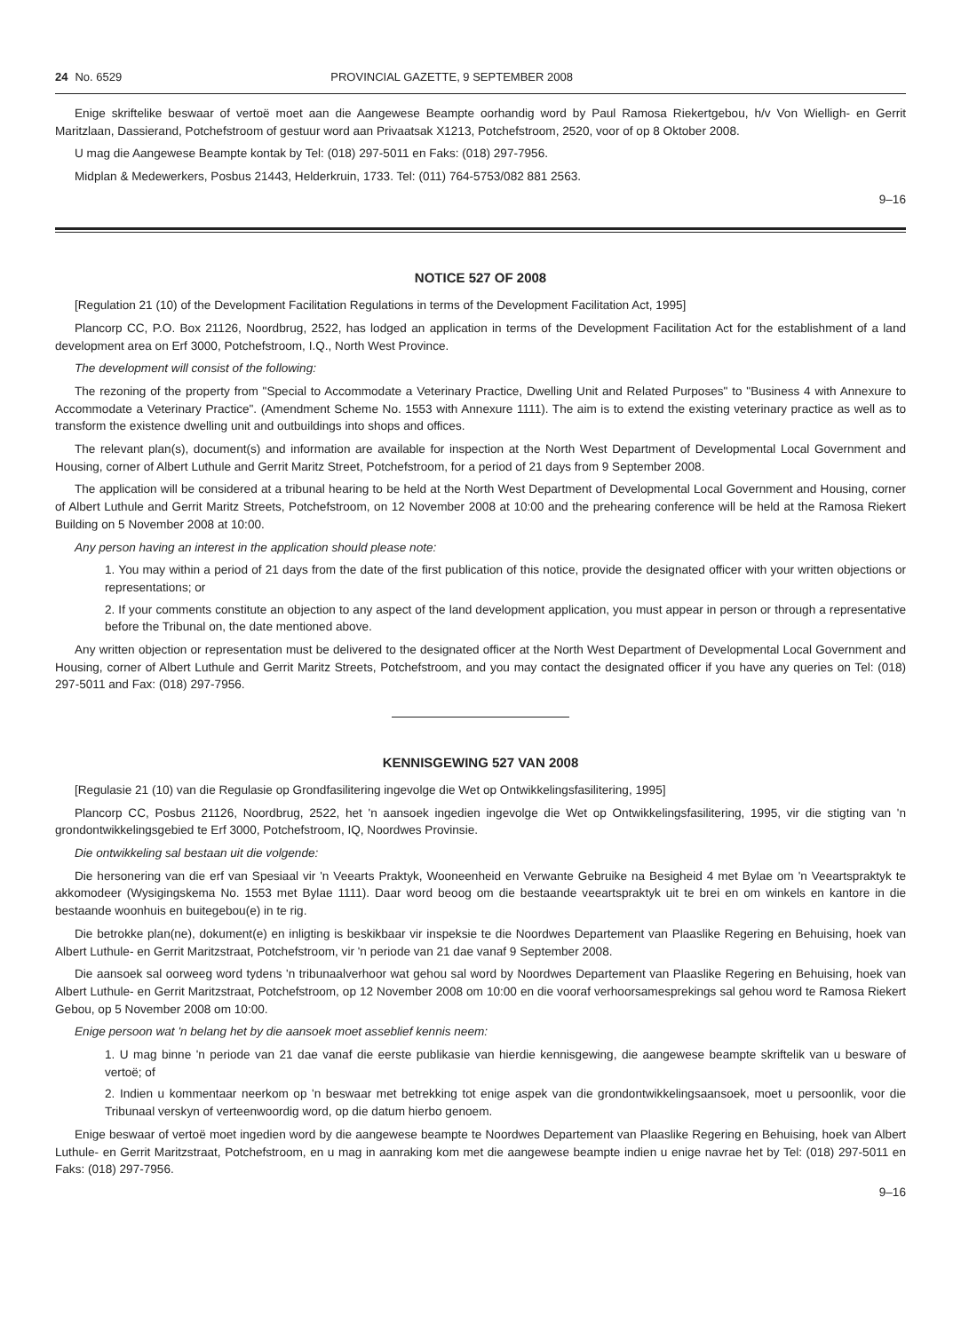24 No. 6529 PROVINCIAL GAZETTE, 9 SEPTEMBER 2008
Enige skriftelike beswaar of vertoë moet aan die Aangewese Beampte oorhandig word by Paul Ramosa Riekertgebou, h/v Von Wielligh- en Gerrit Maritzlaan, Dassierand, Potchefstroom of gestuur word aan Privaatsak X1213, Potchefstroom, 2520, voor of op 8 Oktober 2008.
U mag die Aangewese Beampte kontak by Tel: (018) 297-5011 en Faks: (018) 297-7956.
Midplan & Medewerkers, Posbus 21443, Helderkruin, 1733. Tel: (011) 764-5753/082 881 2563.
9–16
NOTICE 527 OF 2008
[Regulation 21 (10) of the Development Facilitation Regulations in terms of the Development Facilitation Act, 1995]
Plancorp CC, P.O. Box 21126, Noordbrug, 2522, has lodged an application in terms of the Development Facilitation Act for the establishment of a land development area on Erf 3000, Potchefstroom, I.Q., North West Province.
The development will consist of the following:
The rezoning of the property from "Special to Accommodate a Veterinary Practice, Dwelling Unit and Related Purposes" to "Business 4 with Annexure to Accommodate a Veterinary Practice". (Amendment Scheme No. 1553 with Annexure 1111). The aim is to extend the existing veterinary practice as well as to transform the existence dwelling unit and outbuildings into shops and offices.
The relevant plan(s), document(s) and information are available for inspection at the North West Department of Developmental Local Government and Housing, corner of Albert Luthule and Gerrit Maritz Street, Potchefstroom, for a period of 21 days from 9 September 2008.
The application will be considered at a tribunal hearing to be held at the North West Department of Developmental Local Government and Housing, corner of Albert Luthule and Gerrit Maritz Streets, Potchefstroom, on 12 November 2008 at 10:00 and the prehearing conference will be held at the Ramosa Riekert Building on 5 November 2008 at 10:00.
Any person having an interest in the application should please note:
1. You may within a period of 21 days from the date of the first publication of this notice, provide the designated officer with your written objections or representations; or
2. If your comments constitute an objection to any aspect of the land development application, you must appear in person or through a representative before the Tribunal on, the date mentioned above.
Any written objection or representation must be delivered to the designated officer at the North West Department of Developmental Local Government and Housing, corner of Albert Luthule and Gerrit Maritz Streets, Potchefstroom, and you may contact the designated officer if you have any queries on Tel: (018) 297-5011 and Fax: (018) 297-7956.
KENNISGEWING 527 VAN 2008
[Regulasie 21 (10) van die Regulasie op Grondfasilitering ingevolge die Wet op Ontwikkelingsfasilitering, 1995]
Plancorp CC, Posbus 21126, Noordbrug, 2522, het 'n aansoek ingedien ingevolge die Wet op Ontwikkelingsfasilitering, 1995, vir die stigting van 'n grondontwikkelingsgebied te Erf 3000, Potchefstroom, IQ, Noordwes Provinsie.
Die ontwikkeling sal bestaan uit die volgende:
Die hersonering van die erf van Spesiaal vir 'n Veearts Praktyk, Wooneenheid en Verwante Gebruike na Besigheid 4 met Bylae om 'n Veeartspraktyk te akkomodeer (Wysigingskema No. 1553 met Bylae 1111). Daar word beoog om die bestaande veeartspraktyk uit te brei en om winkels en kantore in die bestaande woonhuis en buitegebou(e) in te rig.
Die betrokke plan(ne), dokument(e) en inligting is beskikbaar vir inspeksie te die Noordwes Departement van Plaaslike Regering en Behuising, hoek van Albert Luthule- en Gerrit Maritzstraat, Potchefstroom, vir 'n periode van 21 dae vanaf 9 September 2008.
Die aansoek sal oorweeg word tydens 'n tribunaalverhoor wat gehou sal word by Noordwes Departement van Plaaslike Regering en Behuising, hoek van Albert Luthule- en Gerrit Maritzstraat, Potchefstroom, op 12 November 2008 om 10:00 en die vooraf verhoorsamesprekings sal gehou word te Ramosa Riekert Gebou, op 5 November 2008 om 10:00.
Enige persoon wat 'n belang het by die aansoek moet asseblief kennis neem:
1. U mag binne 'n periode van 21 dae vanaf die eerste publikasie van hierdie kennisgewing, die aangewese beampte skriftelik van u besware of vertoë; of
2. Indien u kommentaar neerkom op 'n beswaar met betrekking tot enige aspek van die grondontwikkelingsaansoek, moet u persoonlik, voor die Tribunaal verskyn of verteenwoordig word, op die datum hierbo genoem.
Enige beswaar of vertoë moet ingedien word by die aangewese beampte te Noordwes Departement van Plaaslike Regering en Behuising, hoek van Albert Luthule- en Gerrit Maritzstraat, Potchefstroom, en u mag in aanraking kom met die aangewese beampte indien u enige navrae het by Tel: (018) 297-5011 en Faks: (018) 297-7956.
9–16